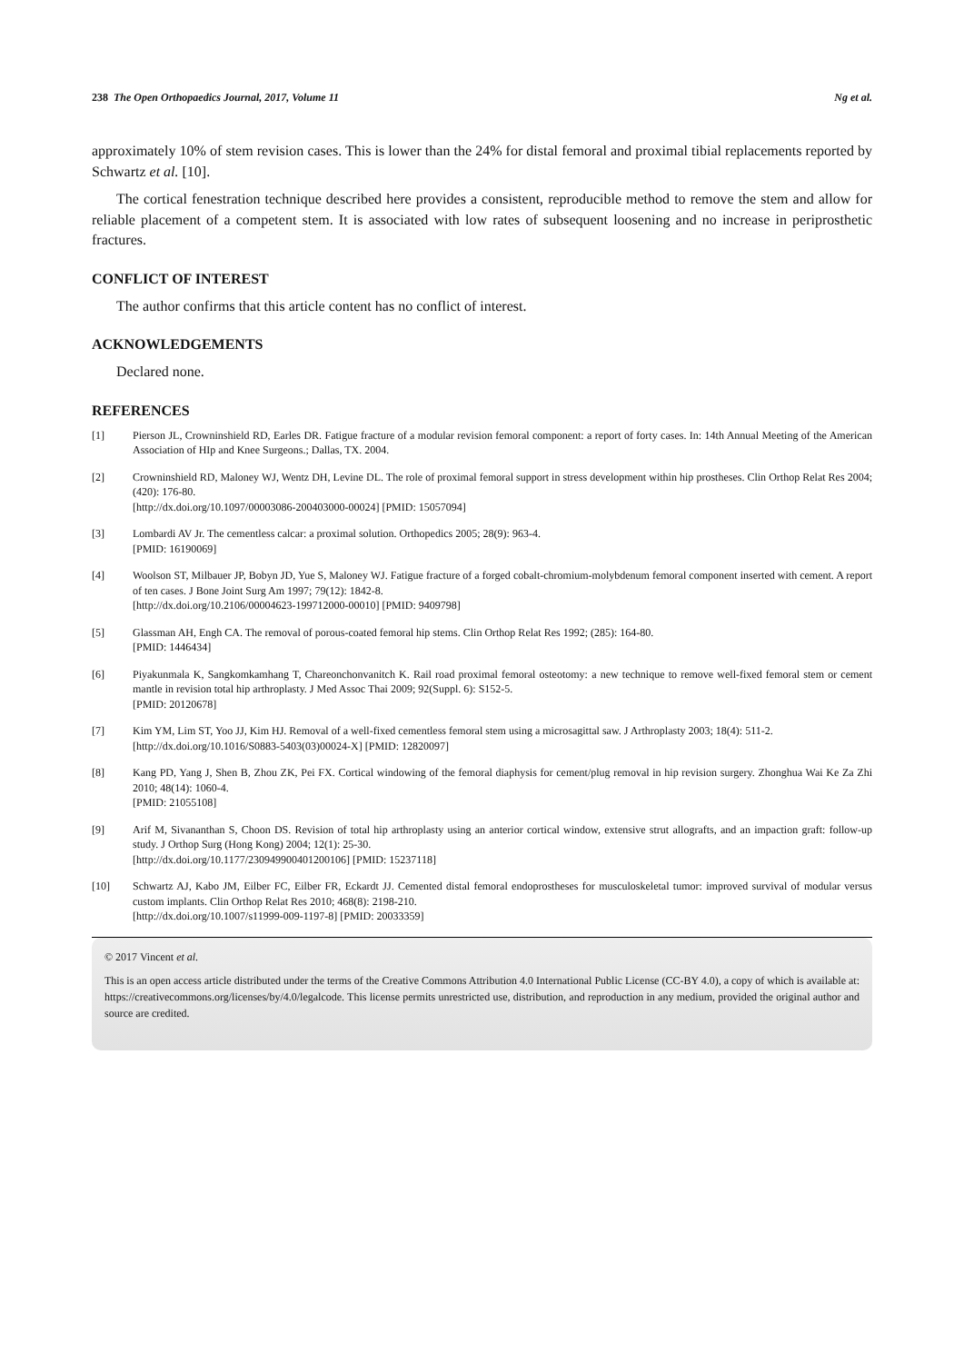238 The Open Orthopaedics Journal, 2017, Volume 11 Ng et al.
approximately 10% of stem revision cases. This is lower than the 24% for distal femoral and proximal tibial replacements reported by Schwartz et al. [10].
The cortical fenestration technique described here provides a consistent, reproducible method to remove the stem and allow for reliable placement of a competent stem. It is associated with low rates of subsequent loosening and no increase in periprosthetic fractures.
CONFLICT OF INTEREST
The author confirms that this article content has no conflict of interest.
ACKNOWLEDGEMENTS
Declared none.
REFERENCES
[1] Pierson JL, Crowninshield RD, Earles DR. Fatigue fracture of a modular revision femoral component: a report of forty cases. In: 14th Annual Meeting of the American Association of HIp and Knee Surgeons.; Dallas, TX. 2004.
[2] Crowninshield RD, Maloney WJ, Wentz DH, Levine DL. The role of proximal femoral support in stress development within hip prostheses. Clin Orthop Relat Res 2004; (420): 176-80.
[http://dx.doi.org/10.1097/00003086-200403000-00024] [PMID: 15057094]
[3] Lombardi AV Jr. The cementless calcar: a proximal solution. Orthopedics 2005; 28(9): 963-4.
[PMID: 16190069]
[4] Woolson ST, Milbauer JP, Bobyn JD, Yue S, Maloney WJ. Fatigue fracture of a forged cobalt-chromium-molybdenum femoral component inserted with cement. A report of ten cases. J Bone Joint Surg Am 1997; 79(12): 1842-8.
[http://dx.doi.org/10.2106/00004623-199712000-00010] [PMID: 9409798]
[5] Glassman AH, Engh CA. The removal of porous-coated femoral hip stems. Clin Orthop Relat Res 1992; (285): 164-80.
[PMID: 1446434]
[6] Piyakunmala K, Sangkomkamhang T, Chareonchonvanitch K. Rail road proximal femoral osteotomy: a new technique to remove well-fixed femoral stem or cement mantle in revision total hip arthroplasty. J Med Assoc Thai 2009; 92(Suppl. 6): S152-5.
[PMID: 20120678]
[7] Kim YM, Lim ST, Yoo JJ, Kim HJ. Removal of a well-fixed cementless femoral stem using a microsagittal saw. J Arthroplasty 2003; 18(4): 511-2.
[http://dx.doi.org/10.1016/S0883-5403(03)00024-X] [PMID: 12820097]
[8] Kang PD, Yang J, Shen B, Zhou ZK, Pei FX. Cortical windowing of the femoral diaphysis for cement/plug removal in hip revision surgery. Zhonghua Wai Ke Za Zhi 2010; 48(14): 1060-4.
[PMID: 21055108]
[9] Arif M, Sivananthan S, Choon DS. Revision of total hip arthroplasty using an anterior cortical window, extensive strut allografts, and an impaction graft: follow-up study. J Orthop Surg (Hong Kong) 2004; 12(1): 25-30.
[http://dx.doi.org/10.1177/230949900401200106] [PMID: 15237118]
[10] Schwartz AJ, Kabo JM, Eilber FC, Eilber FR, Eckardt JJ. Cemented distal femoral endoprostheses for musculoskeletal tumor: improved survival of modular versus custom implants. Clin Orthop Relat Res 2010; 468(8): 2198-210.
[http://dx.doi.org/10.1007/s11999-009-1197-8] [PMID: 20033359]
© 2017 Vincent et al.
This is an open access article distributed under the terms of the Creative Commons Attribution 4.0 International Public License (CC-BY 4.0), a copy of which is available at: https://creativecommons.org/licenses/by/4.0/legalcode. This license permits unrestricted use, distribution, and reproduction in any medium, provided the original author and source are credited.